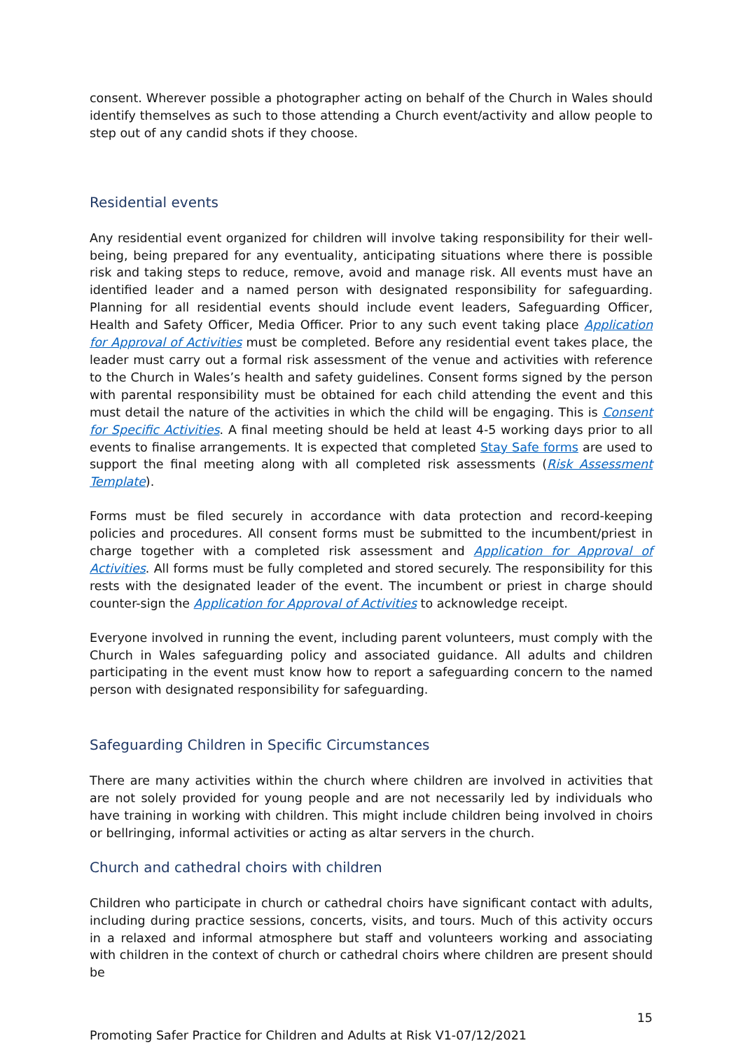consent. Wherever possible a photographer acting on behalf of the Church in Wales should identify themselves as such to those attending a Church event/activity and allow people to step out of any candid shots if they choose.
Residential events
Any residential event organized for children will involve taking responsibility for their well-being, being prepared for any eventuality, anticipating situations where there is possible risk and taking steps to reduce, remove, avoid and manage risk. All events must have an identified leader and a named person with designated responsibility for safeguarding. Planning for all residential events should include event leaders, Safeguarding Officer, Health and Safety Officer, Media Officer. Prior to any such event taking place Application for Approval of Activities must be completed. Before any residential event takes place, the leader must carry out a formal risk assessment of the venue and activities with reference to the Church in Wales’s health and safety guidelines. Consent forms signed by the person with parental responsibility must be obtained for each child attending the event and this must detail the nature of the activities in which the child will be engaging. This is Consent for Specific Activities. A final meeting should be held at least 4-5 working days prior to all events to finalise arrangements. It is expected that completed Stay Safe forms are used to support the final meeting along with all completed risk assessments (Risk Assessment Template).
Forms must be filed securely in accordance with data protection and record-keeping policies and procedures. All consent forms must be submitted to the incumbent/priest in charge together with a completed risk assessment and Application for Approval of Activities. All forms must be fully completed and stored securely. The responsibility for this rests with the designated leader of the event. The incumbent or priest in charge should counter-sign the Application for Approval of Activities to acknowledge receipt.
Everyone involved in running the event, including parent volunteers, must comply with the Church in Wales safeguarding policy and associated guidance. All adults and children participating in the event must know how to report a safeguarding concern to the named person with designated responsibility for safeguarding.
Safeguarding Children in Specific Circumstances
There are many activities within the church where children are involved in activities that are not solely provided for young people and are not necessarily led by individuals who have training in working with children. This might include children being involved in choirs or bellringing, informal activities or acting as altar servers in the church.
Church and cathedral choirs with children
Children who participate in church or cathedral choirs have significant contact with adults, including during practice sessions, concerts, visits, and tours. Much of this activity occurs in a relaxed and informal atmosphere but staff and volunteers working and associating with children in the context of church or cathedral choirs where children are present should be
15
Promoting Safer Practice for Children and Adults at Risk V1-07/12/2021